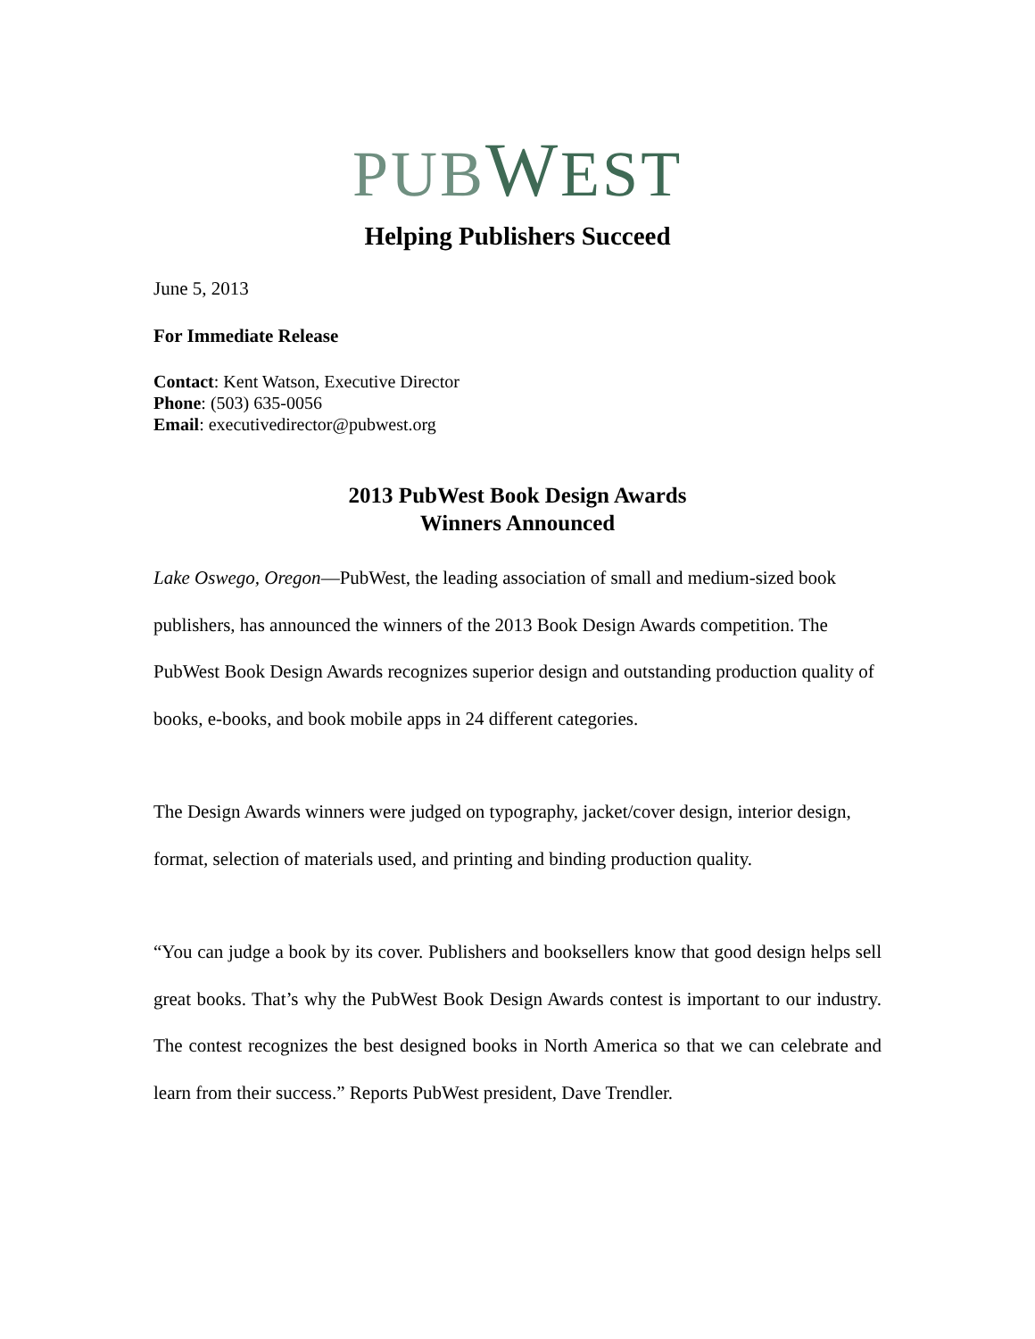PUBWEST
Helping Publishers Succeed
June 5, 2013
For Immediate Release
Contact: Kent Watson, Executive Director
Phone: (503) 635-0056
Email: executivedirector@pubwest.org
2013 PubWest Book Design Awards
Winners Announced
Lake Oswego, Oregon—PubWest, the leading association of small and medium-sized book publishers, has announced the winners of the 2013 Book Design Awards competition. The PubWest Book Design Awards recognizes superior design and outstanding production quality of books, e-books, and book mobile apps in 24 different categories.
The Design Awards winners were judged on typography, jacket/cover design, interior design, format, selection of materials used, and printing and binding production quality.
“You can judge a book by its cover. Publishers and booksellers know that good design helps sell great books. That’s why the PubWest Book Design Awards contest is important to our industry. The contest recognizes the best designed books in North America so that we can celebrate and learn from their success.” Reports PubWest president, Dave Trendler.